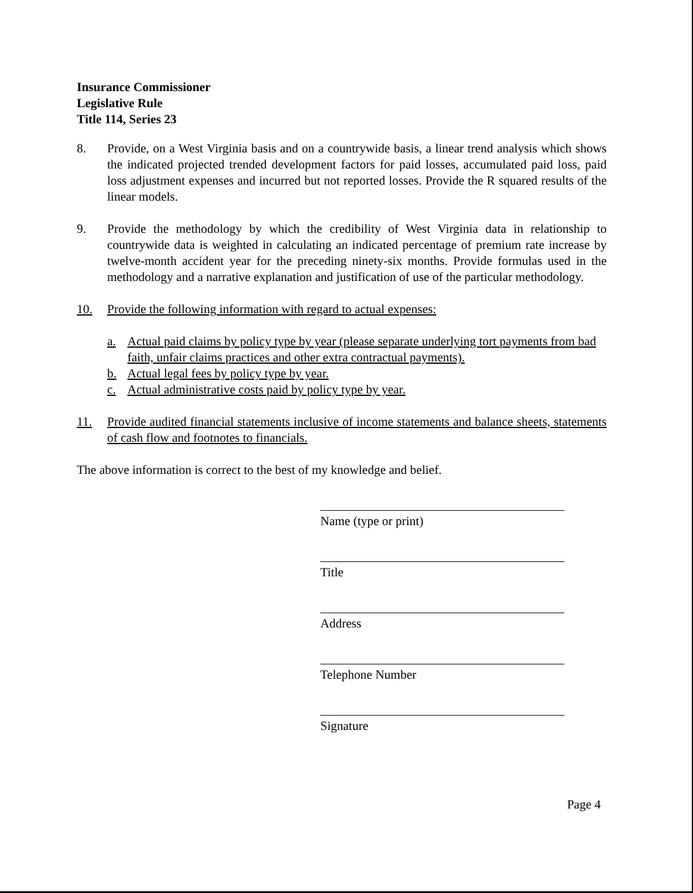Insurance Commissioner
Legislative Rule
Title 114, Series 23
8. Provide, on a West Virginia basis and on a countrywide basis, a linear trend analysis which shows the indicated projected trended development factors for paid losses, accumulated paid loss, paid loss adjustment expenses and incurred but not reported losses. Provide the R squared results of the linear models.
9. Provide the methodology by which the credibility of West Virginia data in relationship to countrywide data is weighted in calculating an indicated percentage of premium rate increase by twelve-month accident year for the preceding ninety-six months. Provide formulas used in the methodology and a narrative explanation and justification of use of the particular methodology.
10. Provide the following information with regard to actual expenses:
a. Actual paid claims by policy type by year (please separate underlying tort payments from bad faith, unfair claims practices and other extra contractual payments).
b. Actual legal fees by policy type by year.
c. Actual administrative costs paid by policy type by year.
11. Provide audited financial statements inclusive of income statements and balance sheets, statements of cash flow and footnotes to financials.
The above information is correct to the best of my knowledge and belief.
Name (type or print)
Title
Address
Telephone Number
Signature
Page 4